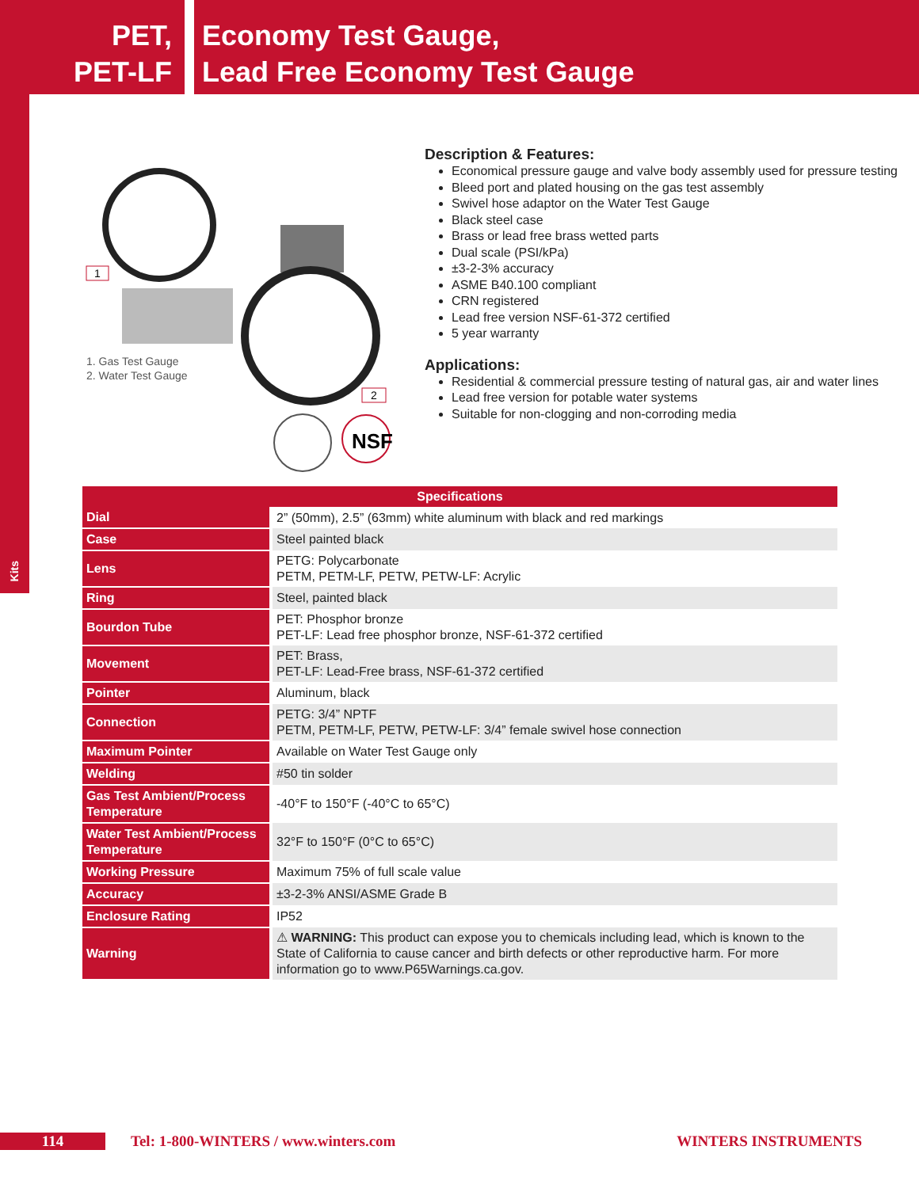PET,
PET-LF
Economy Test Gauge,
Lead Free Economy Test Gauge
Kits
NSF
1
2
1. Gas Test Gauge
2. Water Test Gauge
Description & Features:
Economical pressure gauge and valve body assembly used for pressure testing
Bleed port and plated housing on the gas test assembly
Swivel hose adaptor on the Water Test Gauge
Black steel case
Brass or lead free brass wetted parts
Dual scale (PSI/kPa)
±3-2-3% accuracy
ASME B40.100 compliant
CRN registered
Lead free version NSF-61-372 certified
5 year warranty
Applications:
Residential & commercial pressure testing of natural gas, air and water lines
Lead free version for potable water systems
Suitable for non-clogging and non-corroding media
| Specifications | |
| --- | --- |
| Dial | 2” (50mm), 2.5” (63mm) white aluminum with black and red markings |
| Case | Steel painted black |
| Lens | PETG: Polycarbonate PETM, PETM-LF, PETW, PETW-LF: Acrylic |
| Ring | Steel, painted black |
| Bourdon Tube | PET: Phosphor bronze PET-LF: Lead free phosphor bronze, NSF-61-372 certified |
| Movement | PET: Brass, PET-LF: Lead-Free brass, NSF-61-372 certified |
| Pointer | Aluminum, black |
| Connection | PETG: 3/4” NPTF PETM, PETM-LF, PETW, PETW-LF: 3/4” female swivel hose connection |
| Maximum Pointer | Available on Water Test Gauge only |
| Welding | #50 tin solder |
| Gas Test Ambient/Process Temperature | -40°F to 150°F (-40°C to 65°C) |
| Water Test Ambient/Process Temperature | 32°F to 150°F (0°C to 65°C) |
| Working Pressure | Maximum 75% of full scale value |
| Accuracy | ±3-2-3% ANSI/ASME Grade B |
| Enclosure Rating | IP52 |
| Warning | ⚠ WARNING: This product can expose you to chemicals including lead, which is known to the State of California to cause cancer and birth defects or other reproductive harm. For more information go to www.P65Warnings.ca.gov. |
114 Tel: 1-800-WINTERS / www.winters.com
WINTERS INSTRUMENTS